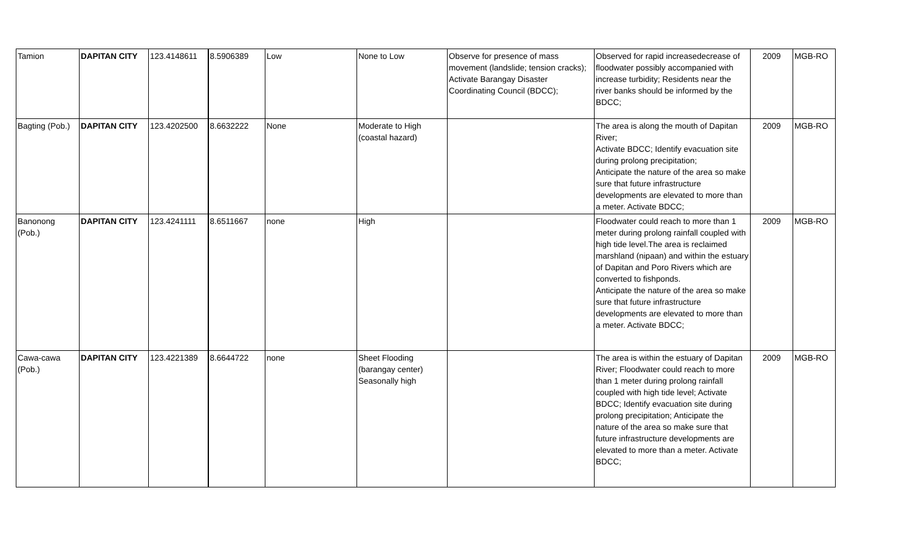| Tamion | DAPITAN CITY | 123.4148611 | 8.5906389 | Low | None to Low | Observe for presence of mass movement (landslide; tension cracks); Activate Barangay Disaster Coordinating Council (BDCC); | Observed for rapid increasedecrease of floodwater possibly accompanied with increase turbidity; Residents near the river banks should be informed by the BDCC; | 2009 | MGB-RO |
| Bagting (Pob.) | DAPITAN CITY | 123.4202500 | 8.6632222 | None | Moderate to High (coastal hazard) | | The area is along the mouth of Dapitan River; Activate BDCC; Identify evacuation site during prolong precipitation; Anticipate the nature of the area so make sure that future infrastructure developments are elevated to more than a meter. Activate BDCC; | 2009 | MGB-RO |
| Banonong (Pob.) | DAPITAN CITY | 123.4241111 | 8.6511667 | none | High | | Floodwater could reach to more than 1 meter during prolong rainfall coupled with high tide level.The area is reclaimed marshland (nipaan) and within the estuary of Dapitan and Poro Rivers which are converted to fishponds. Anticipate the nature of the area so make sure that future infrastructure developments are elevated to more than a meter. Activate BDCC; | 2009 | MGB-RO |
| Cawa-cawa (Pob.) | DAPITAN CITY | 123.4221389 | 8.6644722 | none | Sheet Flooding (barangay center) Seasonally high | | The area is within the estuary of Dapitan River; Floodwater could reach to more than 1 meter during prolong rainfall coupled with high tide level; Activate BDCC; Identify evacuation site during prolong precipitation; Anticipate the nature of the area so make sure that future infrastructure developments are elevated to more than a meter. Activate BDCC; | 2009 | MGB-RO |